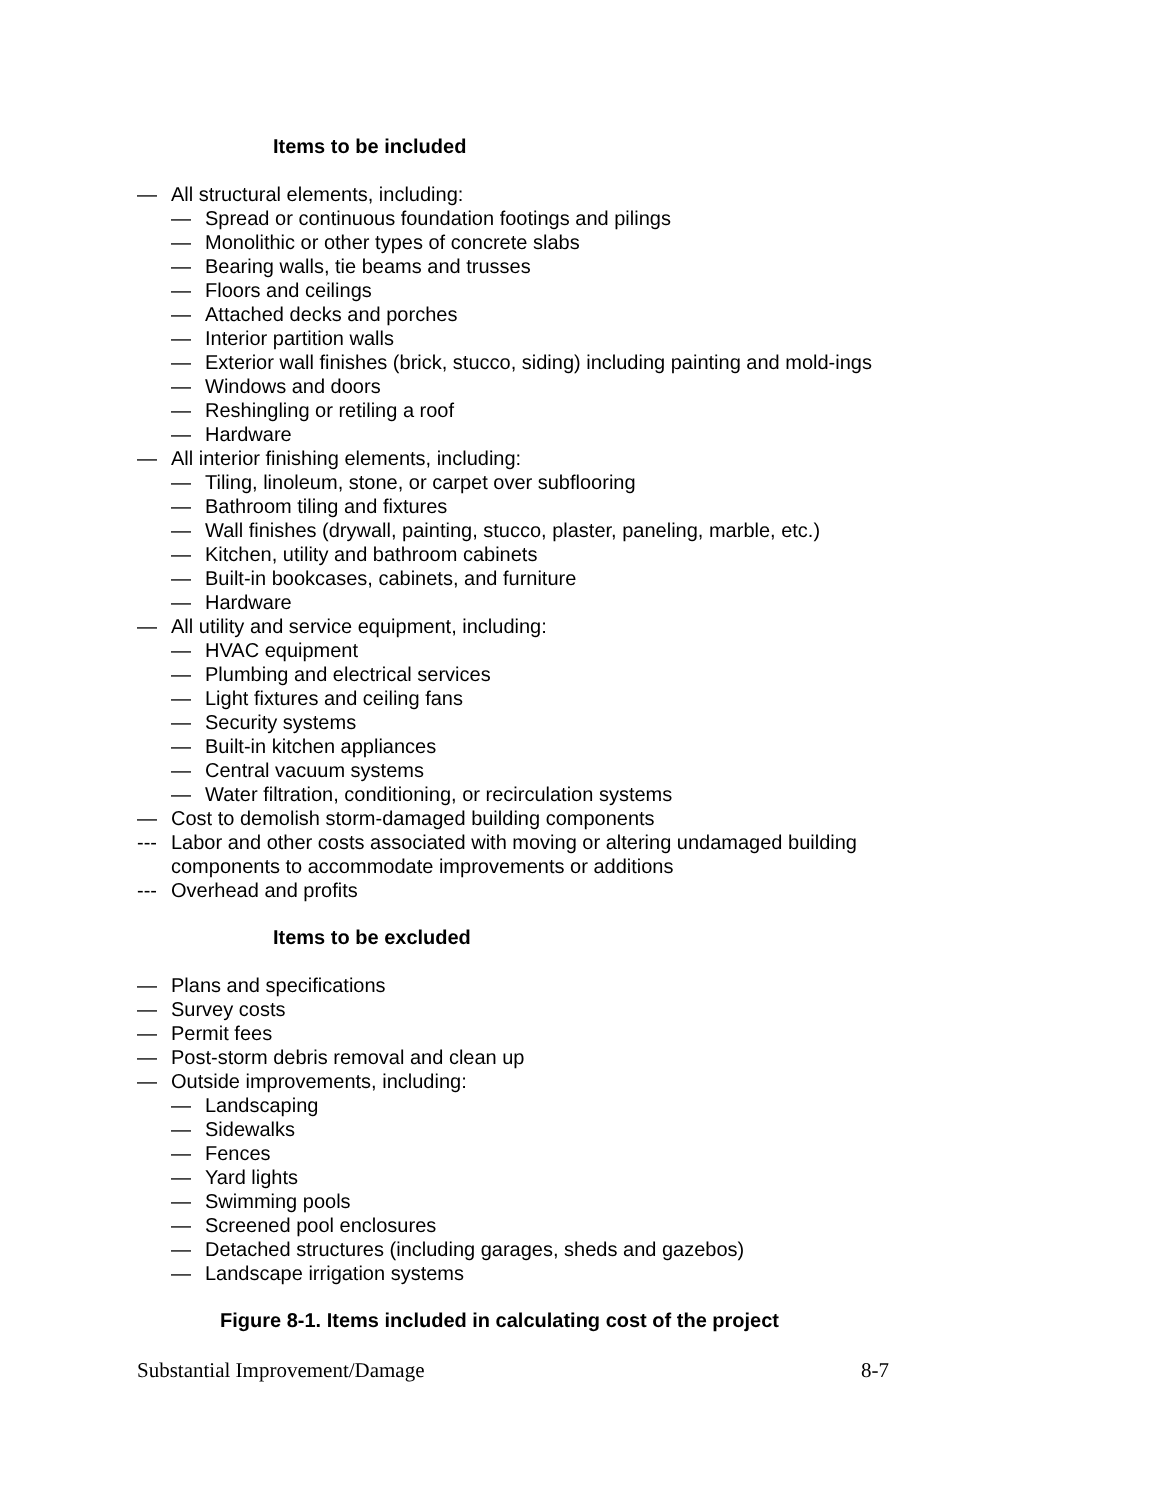Items to be included
— All structural elements, including:
— Spread or continuous foundation footings and pilings
— Monolithic or other types of concrete slabs
— Bearing walls, tie beams and trusses
— Floors and ceilings
— Attached decks and porches
— Interior partition walls
— Exterior wall finishes (brick, stucco, siding) including painting and mold-ings
— Windows and doors
— Reshingling or retiling a roof
— Hardware
— All interior finishing elements, including:
— Tiling, linoleum, stone, or carpet over subflooring
— Bathroom tiling and fixtures
— Wall finishes (drywall, painting, stucco, plaster, paneling, marble, etc.)
— Kitchen, utility and bathroom cabinets
— Built-in bookcases, cabinets, and furniture
— Hardware
— All utility and service equipment, including:
— HVAC equipment
— Plumbing and electrical services
— Light fixtures and ceiling fans
— Security systems
— Built-in kitchen appliances
— Central vacuum systems
— Water filtration, conditioning, or recirculation systems
— Cost to demolish storm-damaged building components
--- Labor and other costs associated with moving or altering undamaged building components to accommodate improvements or additions
--- Overhead and profits
Items to be excluded
— Plans and specifications
— Survey costs
— Permit fees
— Post-storm debris removal and clean up
— Outside improvements, including:
— Landscaping
— Sidewalks
— Fences
— Yard lights
— Swimming pools
— Screened pool enclosures
— Detached structures (including garages, sheds and gazebos)
— Landscape irrigation systems
Figure 8-1. Items included in calculating cost of the project
Substantial Improvement/Damage 8-7